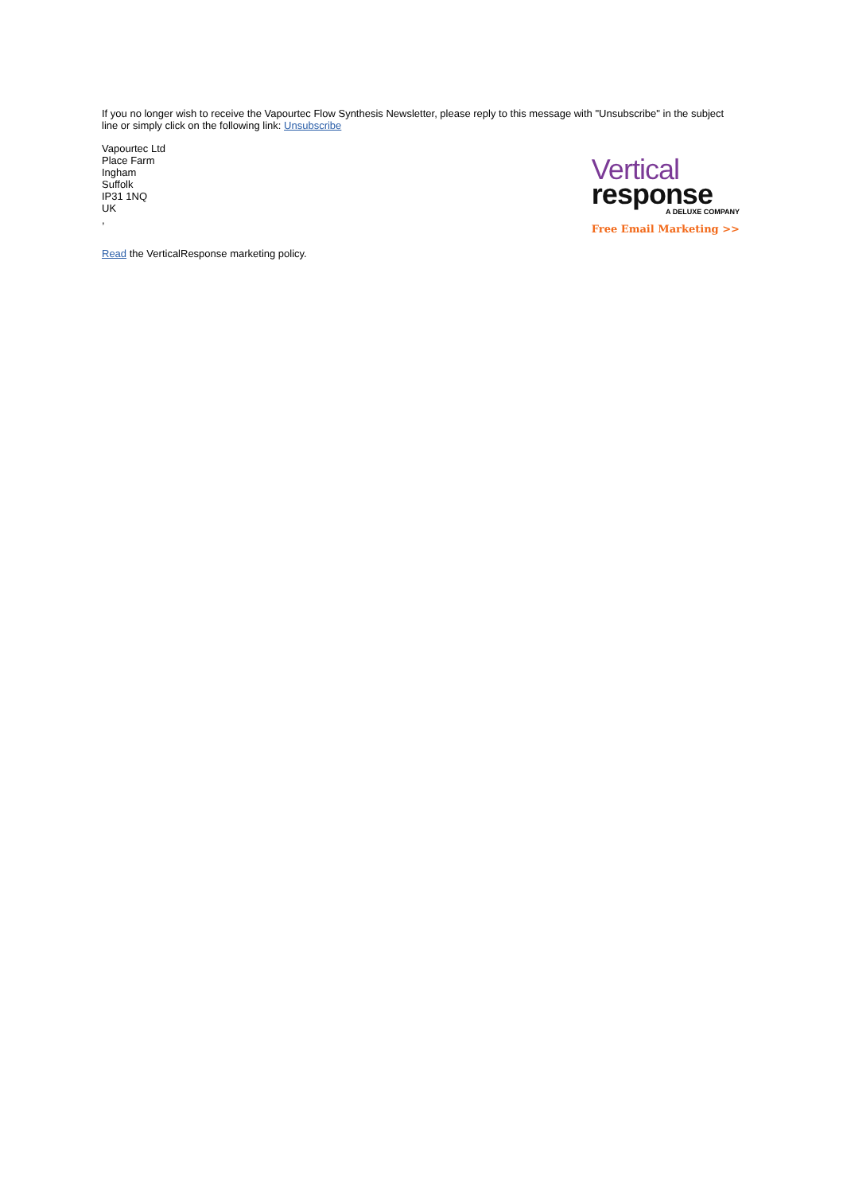If you no longer wish to receive the Vapourtec Flow Synthesis Newsletter, please reply to this message with "Unsubscribe" in the subject line or simply click on the following link: Unsubscribe
Vapourtec Ltd
Place Farm
Ingham
Suffolk
IP31 1NQ
UK
,
Vertical
response
A DELUXE COMPANY
Free Email Marketing >>
Read the VerticalResponse marketing policy.